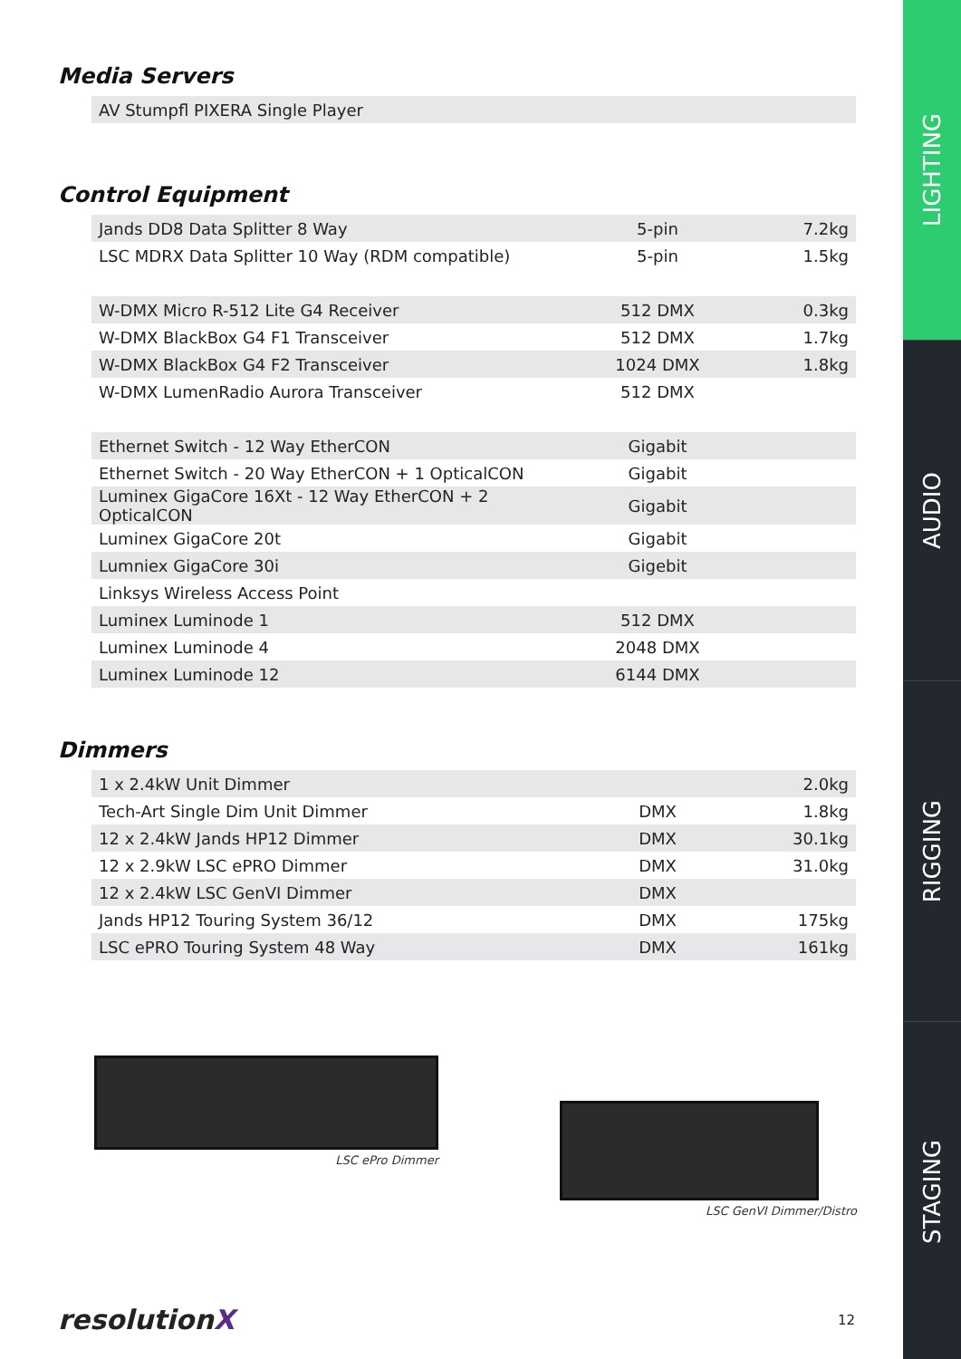Media Servers
| AV Stumpfl PIXERA Single Player |
Control Equipment
| Jands DD8 Data Splitter 8 Way | 5-pin | 7.2kg |
| LSC MDRX Data Splitter 10 Way (RDM compatible) | 5-pin | 1.5kg |
| W-DMX Micro R-512 Lite G4 Receiver | 512 DMX | 0.3kg |
| W-DMX BlackBox G4 F1 Transceiver | 512 DMX | 1.7kg |
| W-DMX BlackBox G4 F2 Transceiver | 1024 DMX | 1.8kg |
| W-DMX LumenRadio Aurora Transceiver | 512 DMX | |
| Ethernet Switch - 12 Way EtherCON | Gigabit | |
| Ethernet Switch - 20 Way EtherCON + 1 OpticalCON | Gigabit | |
| Luminex GigaCore 16Xt - 12 Way EtherCON + 2 OpticalCON | Gigabit | |
| Luminex GigaCore 20t | Gigabit | |
| Lumniex GigaCore 30i | Gigebit | |
| Linksys Wireless Access Point | | |
| Luminex Luminode 1 | 512 DMX | |
| Luminex Luminode 4 | 2048 DMX | |
| Luminex Luminode 12 | 6144 DMX | |
Dimmers
| 1 x 2.4kW Unit Dimmer | | 2.0kg |
| Tech-Art Single Dim Unit Dimmer | DMX | 1.8kg |
| 12 x 2.4kW Jands HP12 Dimmer | DMX | 30.1kg |
| 12 x 2.9kW LSC ePRO Dimmer | DMX | 31.0kg |
| 12 x 2.4kW LSC GenVI Dimmer | DMX | |
| Jands HP12 Touring System 36/12 | DMX | 175kg |
| LSC ePRO Touring System 48 Way | DMX | 161kg |
LSC ePro Dimmer
LSC GenVI Dimmer/Distro
resolutionX
12
LIGHTING
AUDIO
RIGGING
STAGING